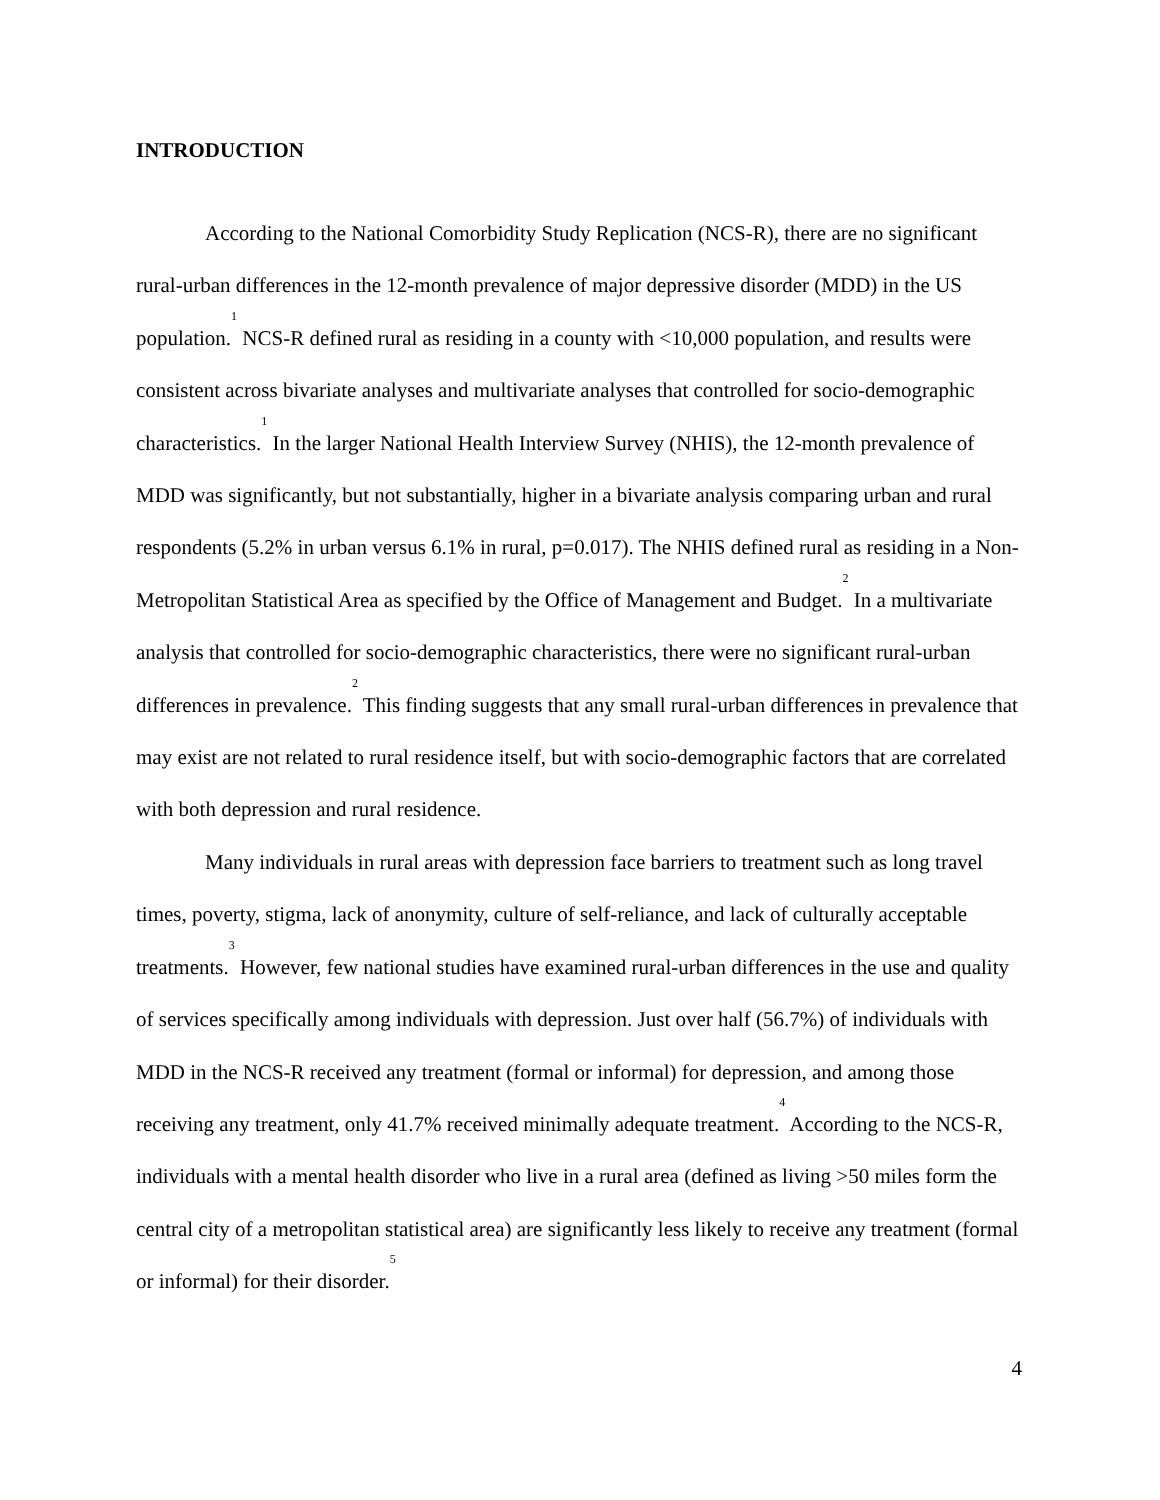INTRODUCTION
According to the National Comorbidity Study Replication (NCS-R), there are no significant rural-urban differences in the 12-month prevalence of major depressive disorder (MDD) in the US population.<sup>1</sup> NCS-R defined rural as residing in a county with <10,000 population, and results were consistent across bivariate analyses and multivariate analyses that controlled for socio-demographic characteristics.<sup>1</sup> In the larger National Health Interview Survey (NHIS), the 12-month prevalence of MDD was significantly, but not substantially, higher in a bivariate analysis comparing urban and rural respondents (5.2% in urban versus 6.1% in rural, p=0.017). The NHIS defined rural as residing in a Non-Metropolitan Statistical Area as specified by the Office of Management and Budget.<sup>2</sup> In a multivariate analysis that controlled for socio-demographic characteristics, there were no significant rural-urban differences in prevalence.<sup>2</sup> This finding suggests that any small rural-urban differences in prevalence that may exist are not related to rural residence itself, but with socio-demographic factors that are correlated with both depression and rural residence.
Many individuals in rural areas with depression face barriers to treatment such as long travel times, poverty, stigma, lack of anonymity, culture of self-reliance, and lack of culturally acceptable treatments.<sup>3</sup> However, few national studies have examined rural-urban differences in the use and quality of services specifically among individuals with depression. Just over half (56.7%) of individuals with MDD in the NCS-R received any treatment (formal or informal) for depression, and among those receiving any treatment, only 41.7% received minimally adequate treatment.<sup>4</sup> According to the NCS-R, individuals with a mental health disorder who live in a rural area (defined as living >50 miles form the central city of a metropolitan statistical area) are significantly less likely to receive any treatment (formal or informal) for their disorder.<sup>5</sup>
4